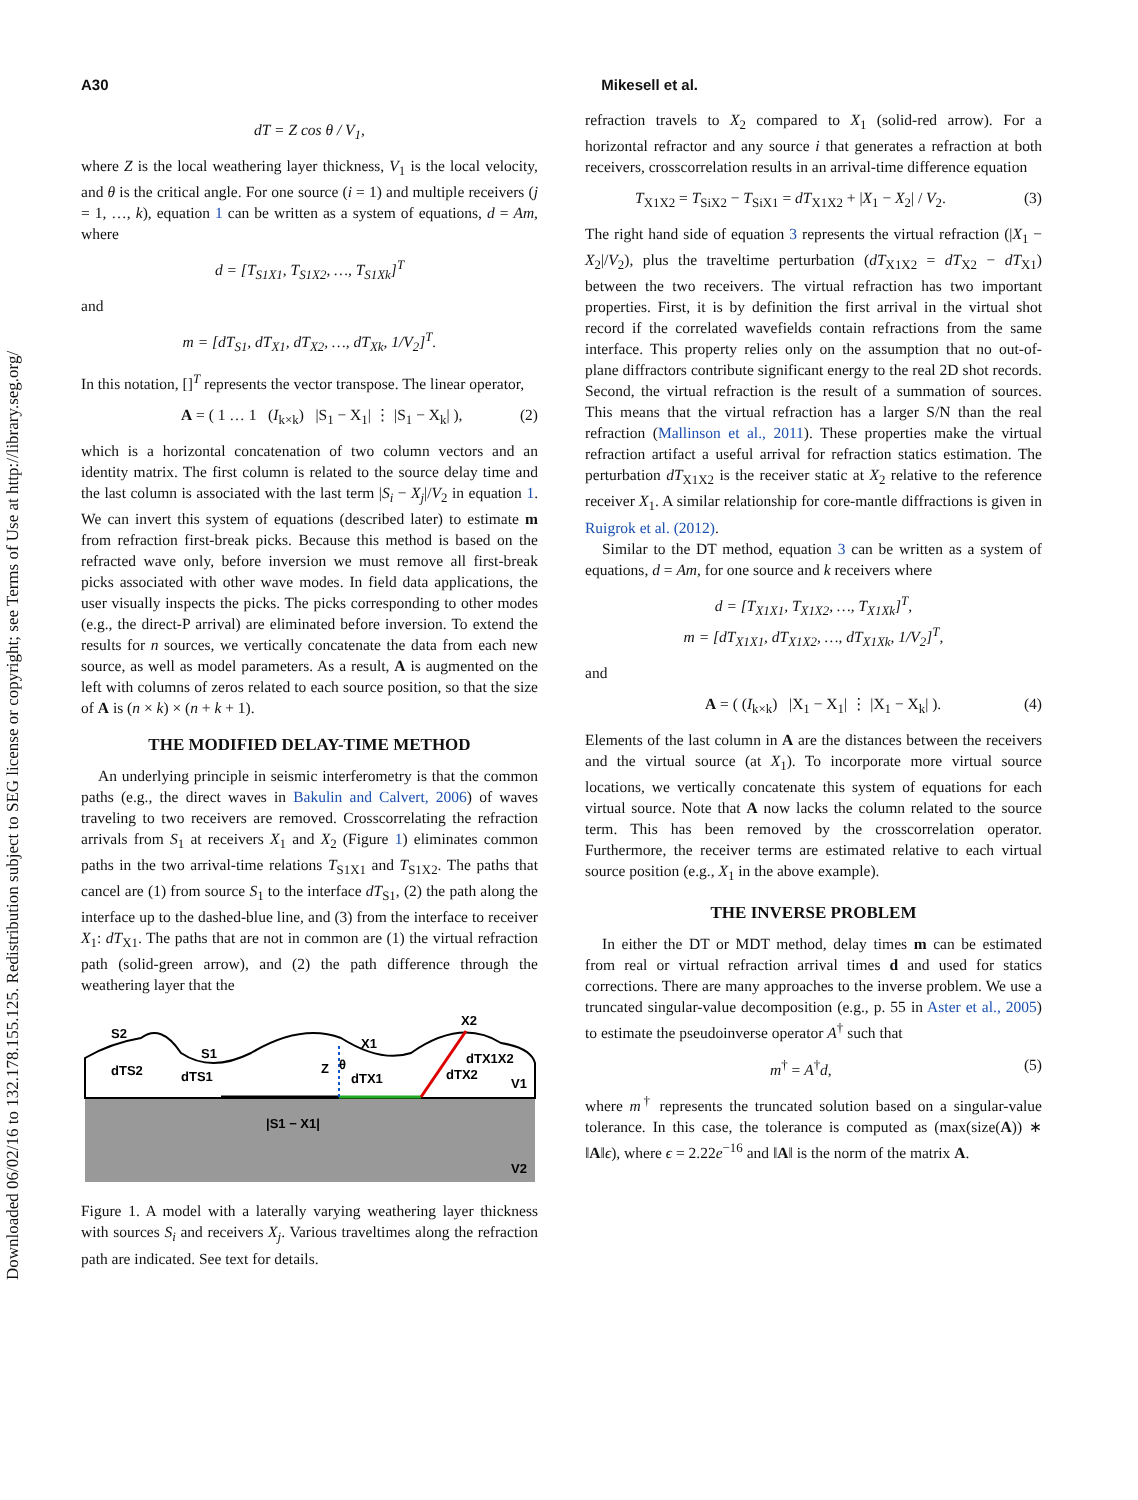Downloaded 06/02/16 to 132.178.155.125. Redistribution subject to SEG license or copyright; see Terms of Use at http://library.seg.org/
A30 Mikesell et al.
dT = Z cos θ / V<sub>1</sub>,
where Z is the local weathering layer thickness, V<sub>1</sub> is the local velocity, and θ is the critical angle. For one source (i = 1) and multiple receivers (j = 1, …, k), equation 1 can be written as a system of equations, d = Am, where
d = [T<sub>S1X1</sub>, T<sub>S1X2</sub>, …, T<sub>S1Xk</sub>]<sup>T</sup>
and
m = [dT<sub>S1</sub>, dT<sub>X1</sub>, dT<sub>X2</sub>, …, dT<sub>Xk</sub>, 1/V<sub>2</sub>]<sup>T</sup>.
In this notation, []<sup>T</sup> represents the vector transpose. The linear operator,
A = ( 1 … 1 (I<sub>k×k</sub>) |S<sub>1</sub> − X<sub>1</sub>| ⋮ |S<sub>1</sub> − X<sub>k</sub>| ), (2)
which is a horizontal concatenation of two column vectors and an identity matrix. The first column is related to the source delay time and the last column is associated with the last term |S<sub>i</sub> − X<sub>j</sub>|/V<sub>2</sub> in equation 1. We can invert this system of equations (described later) to estimate m from refraction first-break picks. Because this method is based on the refracted wave only, before inversion we must remove all first-break picks associated with other wave modes. In field data applications, the user visually inspects the picks. The picks corresponding to other modes (e.g., the direct-P arrival) are eliminated before inversion. To extend the results for n sources, we vertically concatenate the data from each new source, as well as model parameters. As a result, A is augmented on the left with columns of zeros related to each source position, so that the size of A is (n × k) × (n + k + 1).
THE MODIFIED DELAY-TIME METHOD
An underlying principle in seismic interferometry is that the common paths (e.g., the direct waves in Bakulin and Calvert, 2006) of waves traveling to two receivers are removed. Crosscorrelating the refraction arrivals from S<sub>1</sub> at receivers X<sub>1</sub> and X<sub>2</sub> (Figure 1) eliminates common paths in the two arrival-time relations T<sub>S1X1</sub> and T<sub>S1X2</sub>. The paths that cancel are (1) from source S<sub>1</sub> to the interface dT<sub>S1</sub>, (2) the path along the interface up to the dashed-blue line, and (3) from the interface to receiver X<sub>1</sub>: dT<sub>X1</sub>. The paths that are not in common are (1) the virtual refraction path (solid-green arrow), and (2) the path difference through the weathering layer that the
S2
S1
X1
X2
dTS2
dTS1
dTX1
dTX2
dTX1X2
Z
θ
V1
V2
|S1 − X1|
Figure 1. A model with a laterally varying weathering layer thickness with sources S<sub>i</sub> and receivers X<sub>j</sub>. Various traveltimes along the refraction path are indicated. See text for details.
refraction travels to X<sub>2</sub> compared to X<sub>1</sub> (solid-red arrow). For a horizontal refractor and any source i that generates a refraction at both receivers, crosscorrelation results in an arrival-time difference equation
T<sub>X1X2</sub> = T<sub>SiX2</sub> − T<sub>SiX1</sub> = dT<sub>X1X2</sub> + |X<sub>1</sub> − X<sub>2</sub>| / V<sub>2</sub>. (3)
The right hand side of equation 3 represents the virtual refraction (|X<sub>1</sub> − X<sub>2</sub>|/V<sub>2</sub>), plus the traveltime perturbation (dT<sub>X1X2</sub> = dT<sub>X2</sub> − dT<sub>X1</sub>) between the two receivers. The virtual refraction has two important properties. First, it is by definition the first arrival in the virtual shot record if the correlated wavefields contain refractions from the same interface. This property relies only on the assumption that no out-of-plane diffractors contribute significant energy to the real 2D shot records. Second, the virtual refraction is the result of a summation of sources. This means that the virtual refraction has a larger S/N than the real refraction (Mallinson et al., 2011). These properties make the virtual refraction artifact a useful arrival for refraction statics estimation. The perturbation dT<sub>X1X2</sub> is the receiver static at X<sub>2</sub> relative to the reference receiver X<sub>1</sub>. A similar relationship for core-mantle diffractions is given in Ruigrok et al. (2012).
Similar to the DT method, equation 3 can be written as a system of equations, d = Am, for one source and k receivers where
d = [T<sub>X1X1</sub>, T<sub>X1X2</sub>, …, T<sub>X1Xk</sub>]<sup>T</sup>,
m = [dT<sub>X1X1</sub>, dT<sub>X1X2</sub>, …, dT<sub>X1Xk</sub>, 1/V<sub>2</sub>]<sup>T</sup>,
and
A = ( (I<sub>k×k</sub>) |X<sub>1</sub> − X<sub>1</sub>| ⋮ |X<sub>1</sub> − X<sub>k</sub>| ). (4)
Elements of the last column in A are the distances between the receivers and the virtual source (at X<sub>1</sub>). To incorporate more virtual source locations, we vertically concatenate this system of equations for each virtual source. Note that A now lacks the column related to the source term. This has been removed by the crosscorrelation operator. Furthermore, the receiver terms are estimated relative to each virtual source position (e.g., X<sub>1</sub> in the above example).
THE INVERSE PROBLEM
In either the DT or MDT method, delay times m can be estimated from real or virtual refraction arrival times d and used for statics corrections. There are many approaches to the inverse problem. We use a truncated singular-value decomposition (e.g., p. 55 in Aster et al., 2005) to estimate the pseudoinverse operator A<sup>†</sup> such that
m<sup>†</sup> = A<sup>†</sup>d, (5)
where m<sup>†</sup> represents the truncated solution based on a singular-value tolerance. In this case, the tolerance is computed as (max(size(A)) ∗ ‖A‖ϵ), where ϵ = 2.22e<sup>−16</sup> and ‖A‖ is the norm of the matrix A.